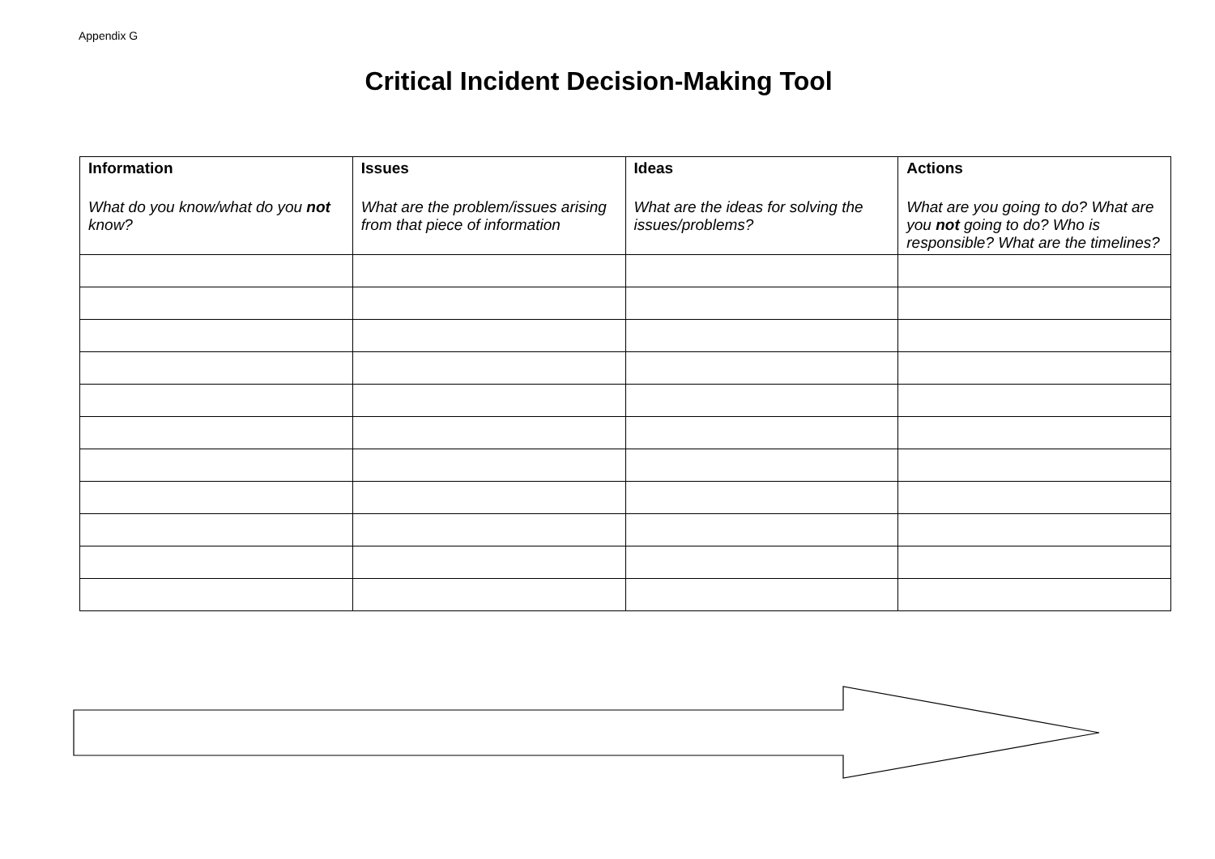Appendix G
Critical Incident Decision-Making Tool
| Information What do you know/what do you not know? | Issues What are the problem/issues arising from that piece of information | Ideas What are the ideas for solving the issues/problems? | Actions What are you going to do? What are you not going to do? Who is responsible? What are the timelines? |
| --- | --- | --- | --- |